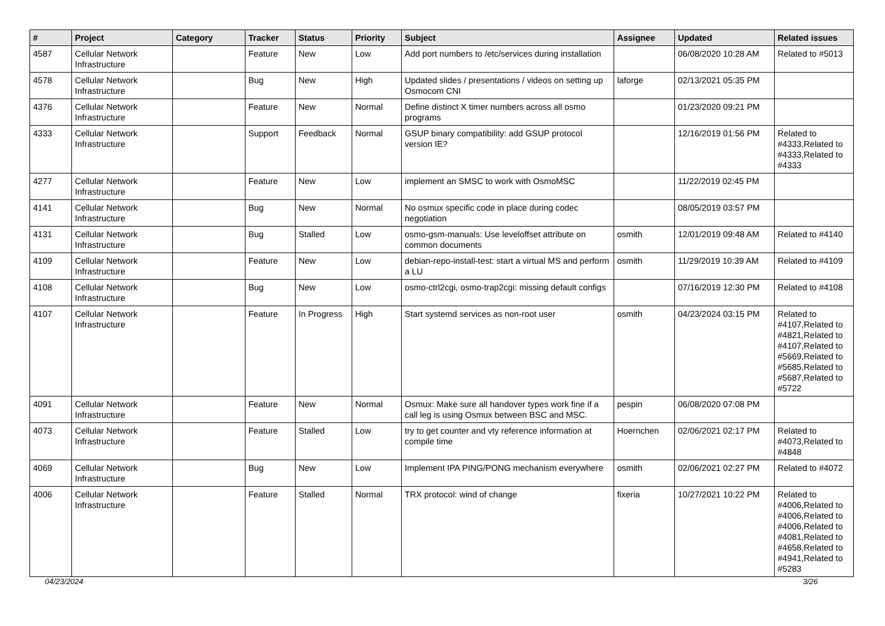| # | Project | Category | Tracker | Status | Priority | Subject | Assignee | Updated | Related issues |
| --- | --- | --- | --- | --- | --- | --- | --- | --- | --- |
| 4587 | Cellular Network Infrastructure | | Feature | New | Low | Add port numbers to /etc/services during installation | | 06/08/2020 10:28 AM | Related to #5013 |
| 4578 | Cellular Network Infrastructure | | Bug | New | High | Updated slides / presentations / videos on setting up Osmocom CNI | laforge | 02/13/2021 05:35 PM | |
| 4376 | Cellular Network Infrastructure | | Feature | New | Normal | Define distinct X timer numbers across all osmo programs | | 01/23/2020 09:21 PM | |
| 4333 | Cellular Network Infrastructure | | Support | Feedback | Normal | GSUP binary compatibility: add GSUP protocol version IE? | | 12/16/2019 01:56 PM | Related to #4333,Related to #4333,Related to #4333 |
| 4277 | Cellular Network Infrastructure | | Feature | New | Low | implement an SMSC to work with OsmoMSC | | 11/22/2019 02:45 PM | |
| 4141 | Cellular Network Infrastructure | | Bug | New | Normal | No osmux specific code in place during codec negotiation | | 08/05/2019 03:57 PM | |
| 4131 | Cellular Network Infrastructure | | Bug | Stalled | Low | osmo-gsm-manuals: Use leveloffset attribute on common documents | osmith | 12/01/2019 09:48 AM | Related to #4140 |
| 4109 | Cellular Network Infrastructure | | Feature | New | Low | debian-repo-install-test: start a virtual MS and perform a LU | osmith | 11/29/2019 10:39 AM | Related to #4109 |
| 4108 | Cellular Network Infrastructure | | Bug | New | Low | osmo-ctrl2cgi, osmo-trap2cgi: missing default configs | | 07/16/2019 12:30 PM | Related to #4108 |
| 4107 | Cellular Network Infrastructure | | Feature | In Progress | High | Start systemd services as non-root user | osmith | 04/23/2024 03:15 PM | Related to #4107,Related to #4821,Related to #4107,Related to #5669,Related to #5685,Related to #5687,Related to #5722 |
| 4091 | Cellular Network Infrastructure | | Feature | New | Normal | Osmux: Make sure all handover types work fine if a call leg is using Osmux between BSC and MSC. | pespin | 06/08/2020 07:08 PM | |
| 4073 | Cellular Network Infrastructure | | Feature | Stalled | Low | try to get counter and vty reference information at compile time | Hoernchen | 02/06/2021 02:17 PM | Related to #4073,Related to #4848 |
| 4069 | Cellular Network Infrastructure | | Bug | New | Low | Implement IPA PING/PONG mechanism everywhere | osmith | 02/06/2021 02:27 PM | Related to #4072 |
| 4006 | Cellular Network Infrastructure | | Feature | Stalled | Normal | TRX protocol: wind of change | fixeria | 10/27/2021 10:22 PM | Related to #4006,Related to #4006,Related to #4006,Related to #4081,Related to #4658,Related to #4941,Related to #5283 |
04/23/2024 3/26